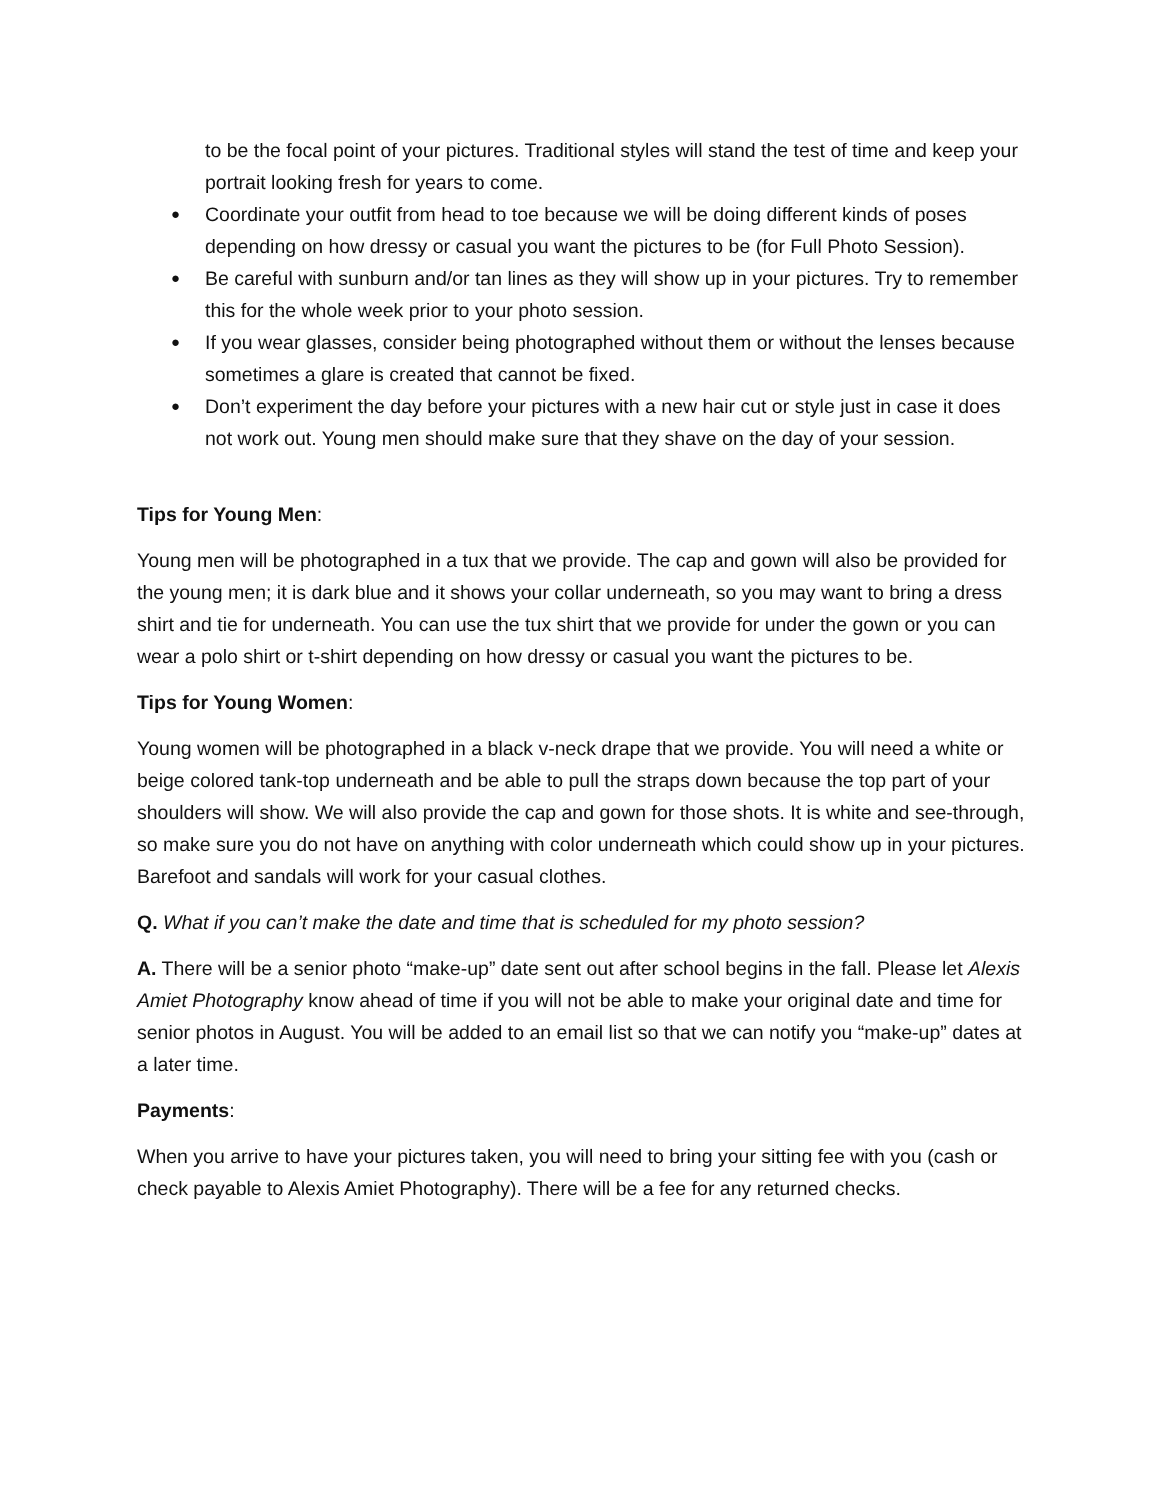to be the focal point of your pictures. Traditional styles will stand the test of time and keep your portrait looking fresh for years to come.
Coordinate your outfit from head to toe because we will be doing different kinds of poses depending on how dressy or casual you want the pictures to be (for Full Photo Session).
Be careful with sunburn and/or tan lines as they will show up in your pictures. Try to remember this for the whole week prior to your photo session.
If you wear glasses, consider being photographed without them or without the lenses because sometimes a glare is created that cannot be fixed.
Don’t experiment the day before your pictures with a new hair cut or style just in case it does not work out. Young men should make sure that they shave on the day of your session.
Tips for Young Men:
Young men will be photographed in a tux that we provide. The cap and gown will also be provided for the young men; it is dark blue and it shows your collar underneath, so you may want to bring a dress shirt and tie for underneath. You can use the tux shirt that we provide for under the gown or you can wear a polo shirt or t-shirt depending on how dressy or casual you want the pictures to be.
Tips for Young Women:
Young women will be photographed in a black v-neck drape that we provide. You will need a white or beige colored tank-top underneath and be able to pull the straps down because the top part of your shoulders will show. We will also provide the cap and gown for those shots. It is white and see-through, so make sure you do not have on anything with color underneath which could show up in your pictures. Barefoot and sandals will work for your casual clothes.
Q. What if you can’t make the date and time that is scheduled for my photo session?
A. There will be a senior photo “make-up” date sent out after school begins in the fall. Please let Alexis Amiet Photography know ahead of time if you will not be able to make your original date and time for senior photos in August. You will be added to an email list so that we can notify you “make-up” dates at a later time.
Payments:
When you arrive to have your pictures taken, you will need to bring your sitting fee with you (cash or check payable to Alexis Amiet Photography). There will be a fee for any returned checks.